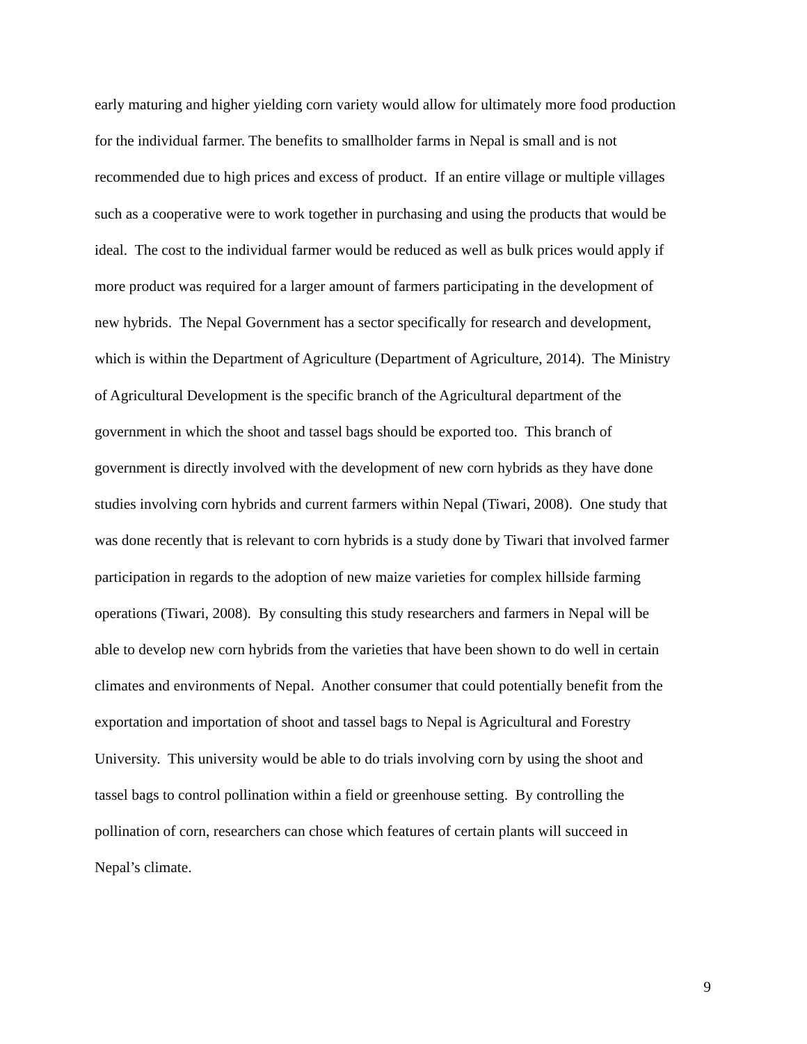early maturing and higher yielding corn variety would allow for ultimately more food production
for the individual farmer. The benefits to smallholder farms in Nepal is small and is not
recommended due to high prices and excess of product. If an entire village or multiple villages
such as a cooperative were to work together in purchasing and using the products that would be
ideal. The cost to the individual farmer would be reduced as well as bulk prices would apply if
more product was required for a larger amount of farmers participating in the development of
new hybrids. The Nepal Government has a sector specifically for research and development,
which is within the Department of Agriculture (Department of Agriculture, 2014). The Ministry
of Agricultural Development is the specific branch of the Agricultural department of the
government in which the shoot and tassel bags should be exported too. This branch of
government is directly involved with the development of new corn hybrids as they have done
studies involving corn hybrids and current farmers within Nepal (Tiwari, 2008). One study that
was done recently that is relevant to corn hybrids is a study done by Tiwari that involved farmer
participation in regards to the adoption of new maize varieties for complex hillside farming
operations (Tiwari, 2008). By consulting this study researchers and farmers in Nepal will be
able to develop new corn hybrids from the varieties that have been shown to do well in certain
climates and environments of Nepal. Another consumer that could potentially benefit from the
exportation and importation of shoot and tassel bags to Nepal is Agricultural and Forestry
University. This university would be able to do trials involving corn by using the shoot and
tassel bags to control pollination within a field or greenhouse setting. By controlling the
pollination of corn, researchers can chose which features of certain plants will succeed in
Nepal’s climate.
9